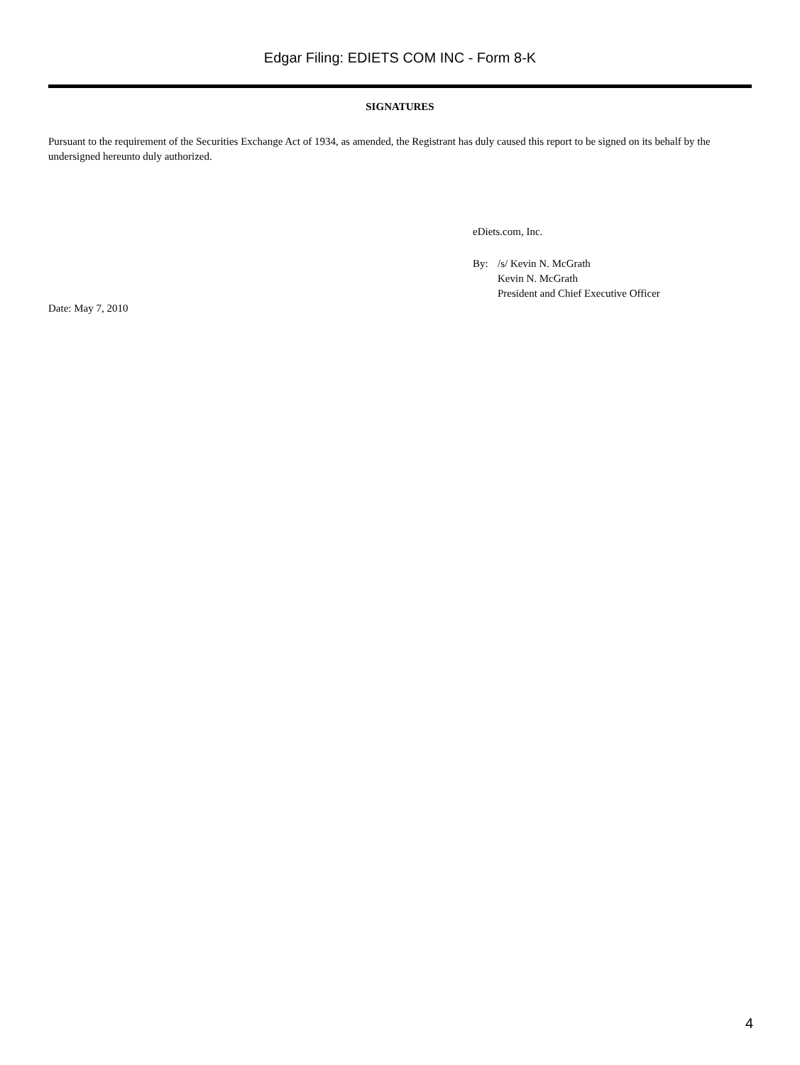Edgar Filing: EDIETS COM INC - Form 8-K
SIGNATURES
Pursuant to the requirement of the Securities Exchange Act of 1934, as amended, the Registrant has duly caused this report to be signed on its behalf by the undersigned hereunto duly authorized.
eDiets.com, Inc.
By: /s/ Kevin N. McGrath
Kevin N. McGrath
President and Chief Executive Officer
Date: May 7, 2010
4